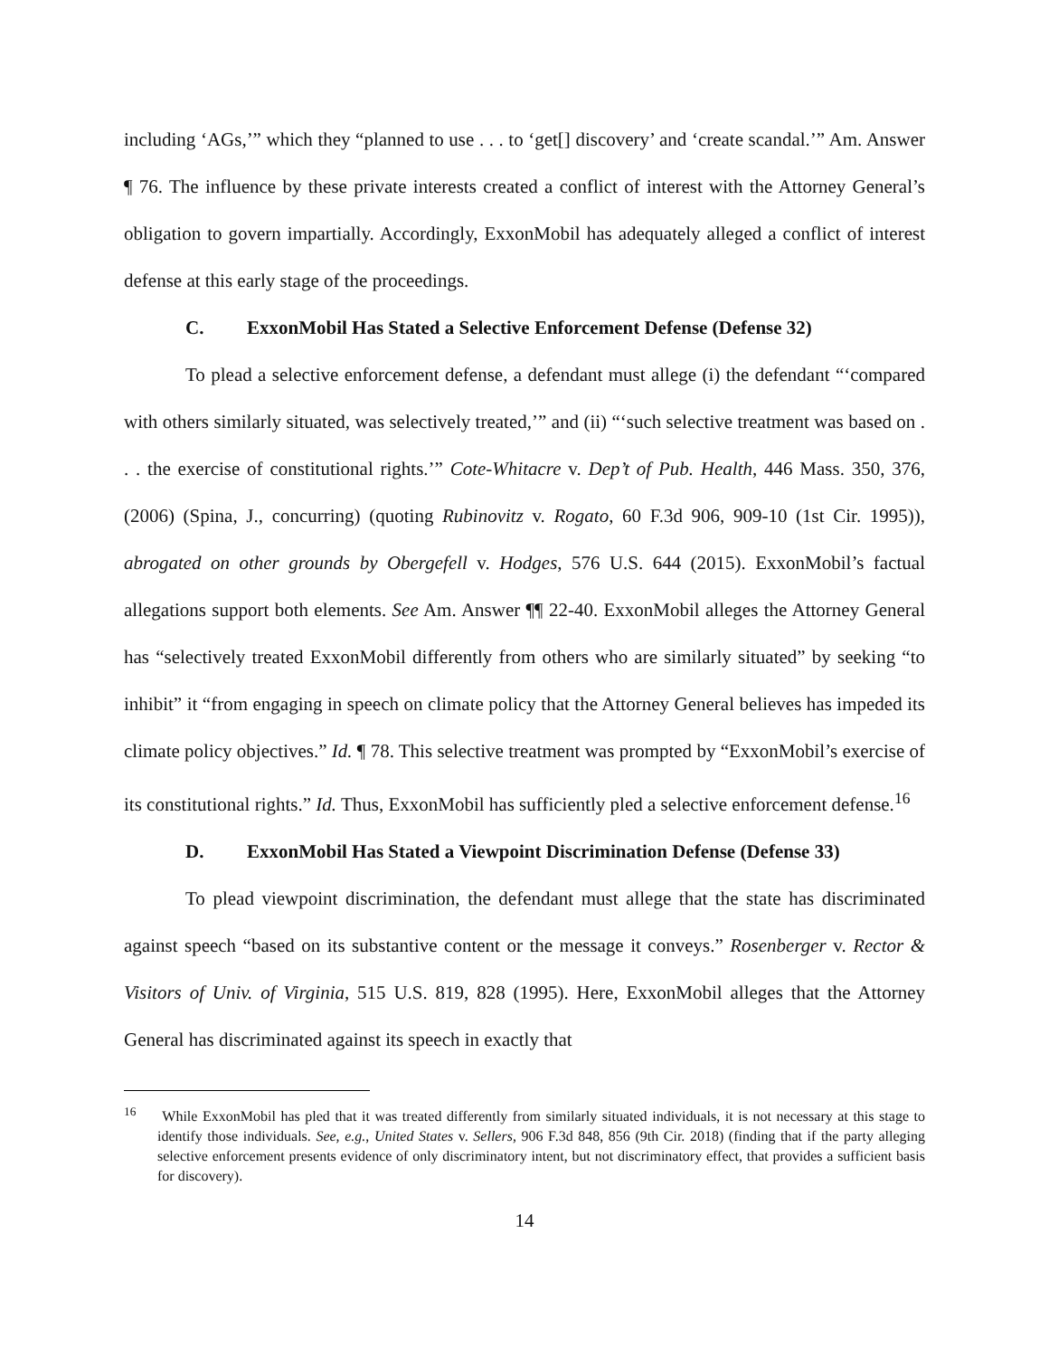including ‘AGs,’” which they “planned to use . . . to ‘get[] discovery’ and ‘create scandal.’” Am. Answer ¶ 76. The influence by these private interests created a conflict of interest with the Attorney General’s obligation to govern impartially. Accordingly, ExxonMobil has adequately alleged a conflict of interest defense at this early stage of the proceedings.
C. ExxonMobil Has Stated a Selective Enforcement Defense (Defense 32)
To plead a selective enforcement defense, a defendant must allege (i) the defendant “‘compared with others similarly situated, was selectively treated,’” and (ii) “‘such selective treatment was based on . . . the exercise of constitutional rights.’” Cote-Whitacre v. Dep’t of Pub. Health, 446 Mass. 350, 376, (2006) (Spina, J., concurring) (quoting Rubinovitz v. Rogato, 60 F.3d 906, 909-10 (1st Cir. 1995)), abrogated on other grounds by Obergefell v. Hodges, 576 U.S. 644 (2015). ExxonMobil’s factual allegations support both elements. See Am. Answer ¶¶ 22-40. ExxonMobil alleges the Attorney General has “selectively treated ExxonMobil differently from others who are similarly situated” by seeking “to inhibit” it “from engaging in speech on climate policy that the Attorney General believes has impeded its climate policy objectives.” Id. ¶ 78. This selective treatment was prompted by “ExxonMobil’s exercise of its constitutional rights.” Id. Thus, ExxonMobil has sufficiently pled a selective enforcement defense.<sup>16</sup>
D. ExxonMobil Has Stated a Viewpoint Discrimination Defense (Defense 33)
To plead viewpoint discrimination, the defendant must allege that the state has discriminated against speech “based on its substantive content or the message it conveys.” Rosenberger v. Rector & Visitors of Univ. of Virginia, 515 U.S. 819, 828 (1995). Here, ExxonMobil alleges that the Attorney General has discriminated against its speech in exactly that
<sup>16</sup> While ExxonMobil has pled that it was treated differently from similarly situated individuals, it is not necessary at this stage to identify those individuals. See, e.g., United States v. Sellers, 906 F.3d 848, 856 (9th Cir. 2018) (finding that if the party alleging selective enforcement presents evidence of only discriminatory intent, but not discriminatory effect, that provides a sufficient basis for discovery).
14